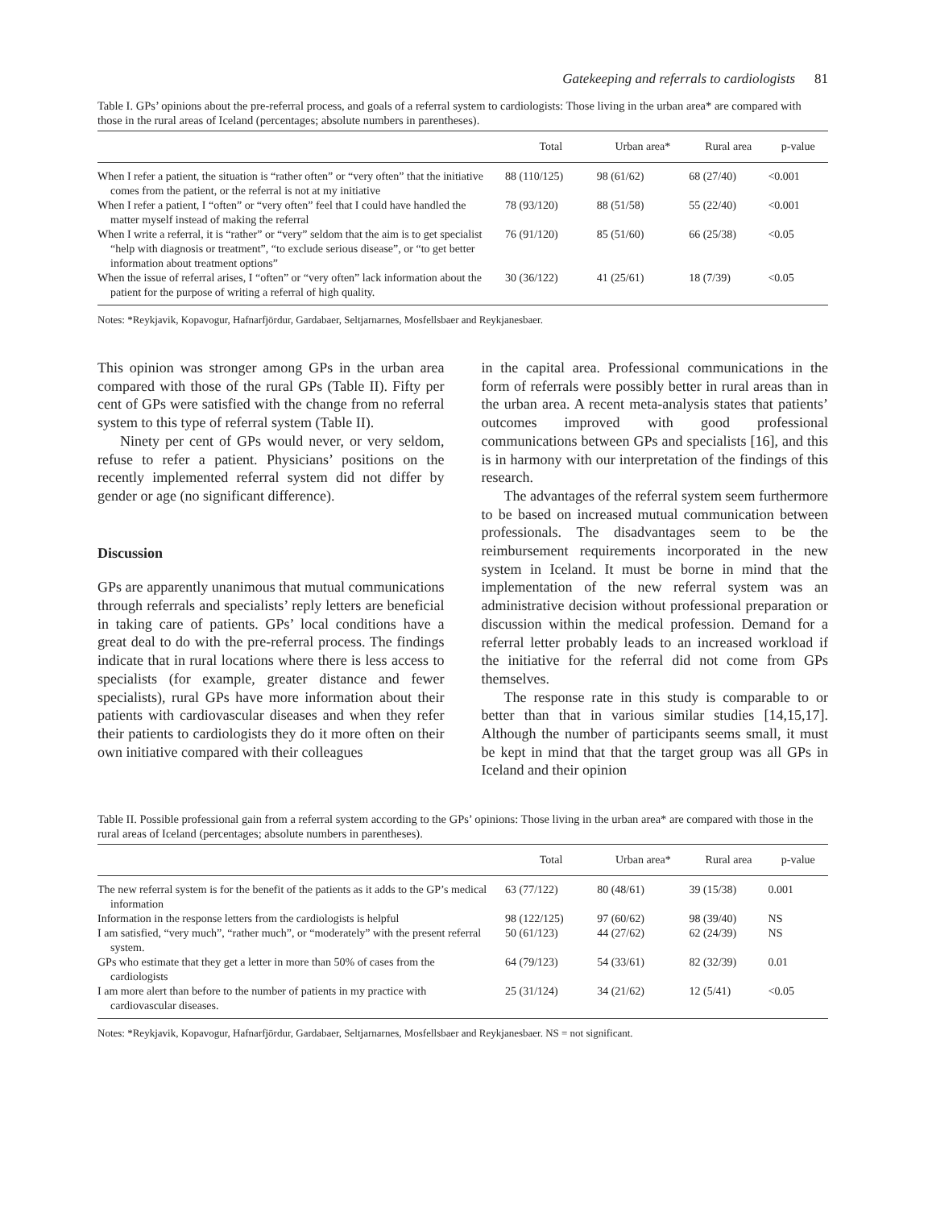Gatekeeping and referrals to cardiologists 81
Table I. GPs’ opinions about the pre-referral process, and goals of a referral system to cardiologists: Those living in the urban area* are compared with those in the rural areas of Iceland (percentages; absolute numbers in parentheses).
| | Total | Urban area* | Rural area | p-value |
| --- | --- | --- | --- | --- |
| When I refer a patient, the situation is “rather often” or “very often” that the initiative comes from the patient, or the referral is not at my initiative | 88 (110/125) | 98 (61/62) | 68 (27/40) | <0.001 |
| When I refer a patient, I “often” or “very often” feel that I could have handled the matter myself instead of making the referral | 78 (93/120) | 88 (51/58) | 55 (22/40) | <0.001 |
| When I write a referral, it is “rather” or “very” seldom that the aim is to get specialist “help with diagnosis or treatment”, “to exclude serious disease”, or “to get better information about treatment options” | 76 (91/120) | 85 (51/60) | 66 (25/38) | <0.05 |
| When the issue of referral arises, I “often” or “very often” lack information about the patient for the purpose of writing a referral of high quality. | 30 (36/122) | 41 (25/61) | 18 (7/39) | <0.05 |
Notes: *Reykjavik, Kopavogur, Hafnarfjördur, Gardabaer, Seltjarnarnes, Mosfellsbaer and Reykjanesbaer.
This opinion was stronger among GPs in the urban area compared with those of the rural GPs (Table II). Fifty per cent of GPs were satisfied with the change from no referral system to this type of referral system (Table II).
Ninety per cent of GPs would never, or very seldom, refuse to refer a patient. Physicians’ positions on the recently implemented referral system did not differ by gender or age (no significant difference).
Discussion
GPs are apparently unanimous that mutual communications through referrals and specialists’ reply letters are beneficial in taking care of patients. GPs’ local conditions have a great deal to do with the pre-referral process. The findings indicate that in rural locations where there is less access to specialists (for example, greater distance and fewer specialists), rural GPs have more information about their patients with cardiovascular diseases and when they refer their patients to cardiologists they do it more often on their own initiative compared with their colleagues
in the capital area. Professional communications in the form of referrals were possibly better in rural areas than in the urban area. A recent meta-analysis states that patients’ outcomes improved with good professional communications between GPs and specialists [16], and this is in harmony with our interpretation of the findings of this research.
The advantages of the referral system seem furthermore to be based on increased mutual communication between professionals. The disadvantages seem to be the reimbursement requirements incorporated in the new system in Iceland. It must be borne in mind that the implementation of the new referral system was an administrative decision without professional preparation or discussion within the medical profession. Demand for a referral letter probably leads to an increased workload if the initiative for the referral did not come from GPs themselves.
The response rate in this study is comparable to or better than that in various similar studies [14,15,17]. Although the number of participants seems small, it must be kept in mind that that the target group was all GPs in Iceland and their opinion
Table II. Possible professional gain from a referral system according to the GPs’ opinions: Those living in the urban area* are compared with those in the rural areas of Iceland (percentages; absolute numbers in parentheses).
| | Total | Urban area* | Rural area | p-value |
| --- | --- | --- | --- | --- |
| The new referral system is for the benefit of the patients as it adds to the GP’s medical information | 63 (77/122) | 80 (48/61) | 39 (15/38) | 0.001 |
| Information in the response letters from the cardiologists is helpful | 98 (122/125) | 97 (60/62) | 98 (39/40) | NS |
| I am satisfied, “very much”, “rather much”, or “moderately” with the present referral system. | 50 (61/123) | 44 (27/62) | 62 (24/39) | NS |
| GPs who estimate that they get a letter in more than 50% of cases from the cardiologists | 64 (79/123) | 54 (33/61) | 82 (32/39) | 0.01 |
| I am more alert than before to the number of patients in my practice with cardiovascular diseases. | 25 (31/124) | 34 (21/62) | 12 (5/41) | <0.05 |
Notes: *Reykjavik, Kopavogur, Hafnarfjördur, Gardabaer, Seltjarnarnes, Mosfellsbaer and Reykjanesbaer. NS = not significant.